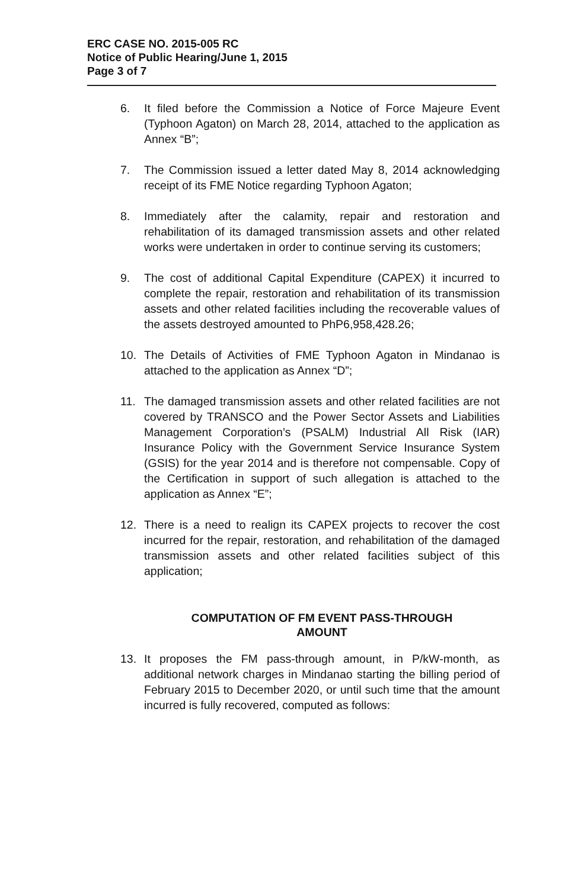ERC CASE NO. 2015-005 RC
Notice of Public Hearing/June 1, 2015
Page 3 of 7
6. It filed before the Commission a Notice of Force Majeure Event (Typhoon Agaton) on March 28, 2014, attached to the application as Annex “B”;
7. The Commission issued a letter dated May 8, 2014 acknowledging receipt of its FME Notice regarding Typhoon Agaton;
8. Immediately after the calamity, repair and restoration and rehabilitation of its damaged transmission assets and other related works were undertaken in order to continue serving its customers;
9. The cost of additional Capital Expenditure (CAPEX) it incurred to complete the repair, restoration and rehabilitation of its transmission assets and other related facilities including the recoverable values of the assets destroyed amounted to PhP6,958,428.26;
10. The Details of Activities of FME Typhoon Agaton in Mindanao is attached to the application as Annex “D”;
11. The damaged transmission assets and other related facilities are not covered by TRANSCO and the Power Sector Assets and Liabilities Management Corporation’s (PSALM) Industrial All Risk (IAR) Insurance Policy with the Government Service Insurance System (GSIS) for the year 2014 and is therefore not compensable. Copy of the Certification in support of such allegation is attached to the application as Annex “E”;
12. There is a need to realign its CAPEX projects to recover the cost incurred for the repair, restoration, and rehabilitation of the damaged transmission assets and other related facilities subject of this application;
COMPUTATION OF FM EVENT PASS-THROUGH
AMOUNT
13. It proposes the FM pass-through amount, in P/kW-month, as additional network charges in Mindanao starting the billing period of February 2015 to December 2020, or until such time that the amount incurred is fully recovered, computed as follows: